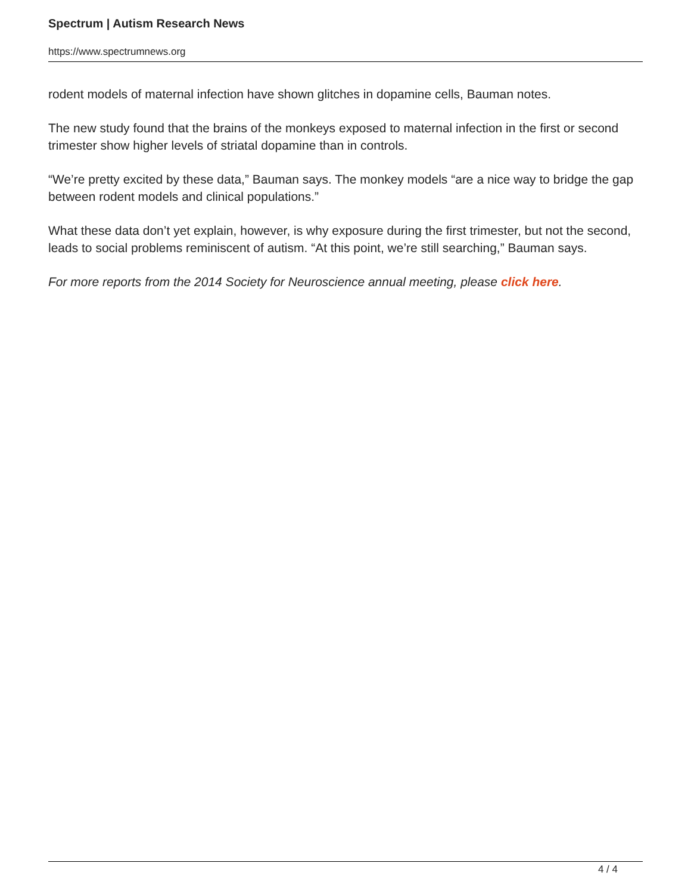Spectrum | Autism Research News
https://www.spectrumnews.org
rodent models of maternal infection have shown glitches in dopamine cells, Bauman notes.
The new study found that the brains of the monkeys exposed to maternal infection in the first or second trimester show higher levels of striatal dopamine than in controls.
“We’re pretty excited by these data,” Bauman says. The monkey models “are a nice way to bridge the gap between rodent models and clinical populations.”
What these data don’t yet explain, however, is why exposure during the first trimester, but not the second, leads to social problems reminiscent of autism. “At this point, we’re still searching,” Bauman says.
For more reports from the 2014 Society for Neuroscience annual meeting, please click here.
4 / 4